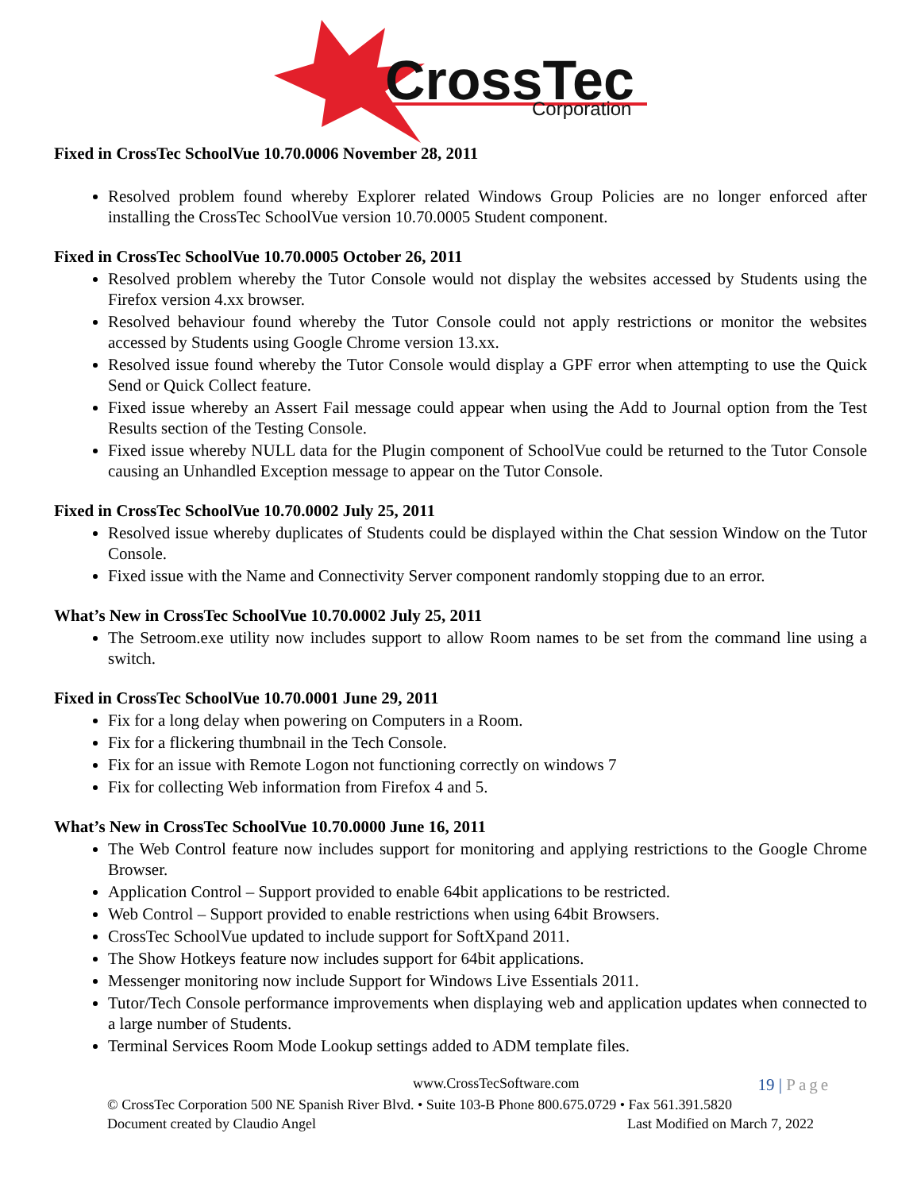CrossTec
Corporation
Fixed in CrossTec SchoolVue 10.70.0006 November 28, 2011
Resolved problem found whereby Explorer related Windows Group Policies are no longer enforced after installing the CrossTec SchoolVue version 10.70.0005 Student component.
Fixed in CrossTec SchoolVue 10.70.0005 October 26, 2011
Resolved problem whereby the Tutor Console would not display the websites accessed by Students using the Firefox version 4.xx browser.
Resolved behaviour found whereby the Tutor Console could not apply restrictions or monitor the websites accessed by Students using Google Chrome version 13.xx.
Resolved issue found whereby the Tutor Console would display a GPF error when attempting to use the Quick Send or Quick Collect feature.
Fixed issue whereby an Assert Fail message could appear when using the Add to Journal option from the Test Results section of the Testing Console.
Fixed issue whereby NULL data for the Plugin component of SchoolVue could be returned to the Tutor Console causing an Unhandled Exception message to appear on the Tutor Console.
Fixed in CrossTec SchoolVue 10.70.0002 July 25, 2011
Resolved issue whereby duplicates of Students could be displayed within the Chat session Window on the Tutor Console.
Fixed issue with the Name and Connectivity Server component randomly stopping due to an error.
What’s New in CrossTec SchoolVue 10.70.0002 July 25, 2011
The Setroom.exe utility now includes support to allow Room names to be set from the command line using a switch.
Fixed in CrossTec SchoolVue 10.70.0001 June 29, 2011
Fix for a long delay when powering on Computers in a Room.
Fix for a flickering thumbnail in the Tech Console.
Fix for an issue with Remote Logon not functioning correctly on windows 7
Fix for collecting Web information from Firefox 4 and 5.
What’s New in CrossTec SchoolVue 10.70.0000 June 16, 2011
The Web Control feature now includes support for monitoring and applying restrictions to the Google Chrome Browser.
Application Control – Support provided to enable 64bit applications to be restricted.
Web Control – Support provided to enable restrictions when using 64bit Browsers.
CrossTec SchoolVue updated to include support for SoftXpand 2011.
The Show Hotkeys feature now includes support for 64bit applications.
Messenger monitoring now include Support for Windows Live Essentials 2011.
Tutor/Tech Console performance improvements when displaying web and application updates when connected to a large number of Students.
Terminal Services Room Mode Lookup settings added to ADM template files.
www.CrossTecSoftware.com
19 | Page
© CrossTec Corporation 500 NE Spanish River Blvd. • Suite 103-B Phone 800.675.0729 • Fax 561.391.5820
Document created by Claudio Angel Last Modified on March 7, 2022